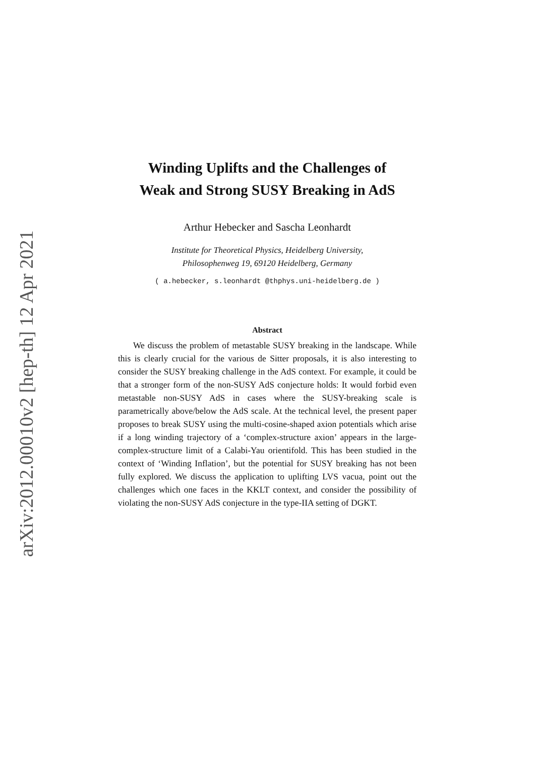arXiv:2012.00010v2 [hep-th] 12 Apr 2021
Winding Uplifts and the Challenges of
Weak and Strong SUSY Breaking in AdS
Arthur Hebecker and Sascha Leonhardt
Institute for Theoretical Physics, Heidelberg University,
Philosophenweg 19, 69120 Heidelberg, Germany
( a.hebecker, s.leonhardt @thphys.uni-heidelberg.de )
Abstract
We discuss the problem of metastable SUSY breaking in the landscape. While this is clearly crucial for the various de Sitter proposals, it is also interesting to consider the SUSY breaking challenge in the AdS context. For example, it could be that a stronger form of the non-SUSY AdS conjecture holds: It would forbid even metastable non-SUSY AdS in cases where the SUSY-breaking scale is parametrically above/below the AdS scale. At the technical level, the present paper proposes to break SUSY using the multi-cosine-shaped axion potentials which arise if a long winding trajectory of a ‘complex-structure axion’ appears in the large-complex-structure limit of a Calabi-Yau orientifold. This has been studied in the context of ‘Winding Inflation’, but the potential for SUSY breaking has not been fully explored. We discuss the application to uplifting LVS vacua, point out the challenges which one faces in the KKLT context, and consider the possibility of violating the non-SUSY AdS conjecture in the type-IIA setting of DGKT.